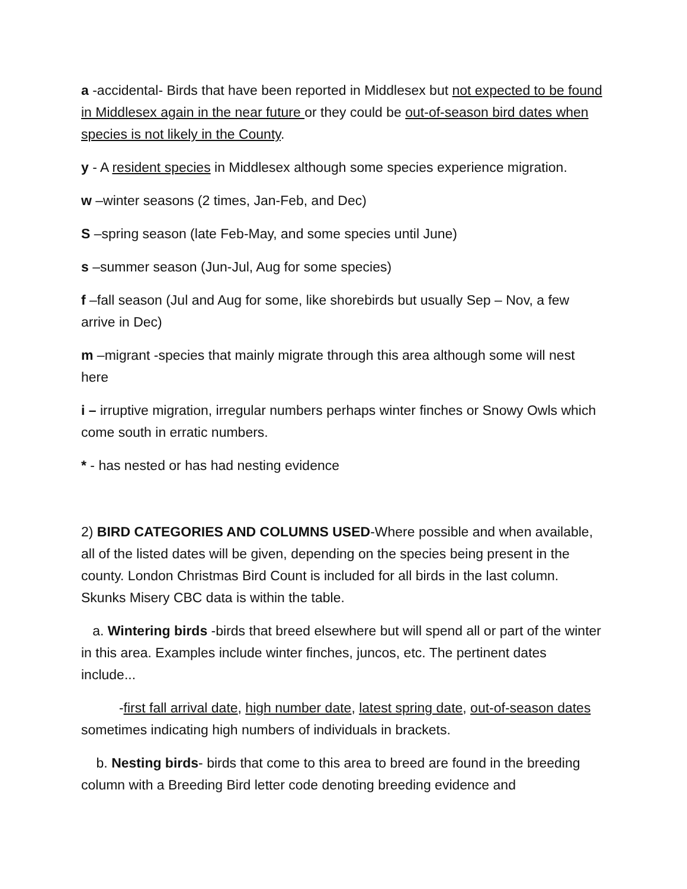a -accidental- Birds that have been reported in Middlesex but not expected to be found in Middlesex again in the near future or they could be out-of-season bird dates when species is not likely in the County.
y - A resident species in Middlesex although some species experience migration.
w –winter seasons (2 times, Jan-Feb, and Dec)
S –spring season (late Feb-May, and some species until June)
s –summer season (Jun-Jul, Aug for some species)
f –fall season (Jul and Aug for some, like shorebirds but usually Sep – Nov, a few arrive in Dec)
m –migrant -species that mainly migrate through this area although some will nest here
i – irruptive migration, irregular numbers perhaps winter finches or Snowy Owls which come south in erratic numbers.
* - has nested or has had nesting evidence
2) BIRD CATEGORIES AND COLUMNS USED-Where possible and when available, all of the listed dates will be given, depending on the species being present in the county. London Christmas Bird Count is included for all birds in the last column. Skunks Misery CBC data is within the table.
a. Wintering birds -birds that breed elsewhere but will spend all or part of the winter in this area. Examples include winter finches, juncos, etc. The pertinent dates include...
-first fall arrival date, high number date, latest spring date, out-of-season dates sometimes indicating high numbers of individuals in brackets.
b. Nesting birds- birds that come to this area to breed are found in the breeding column with a Breeding Bird letter code denoting breeding evidence and